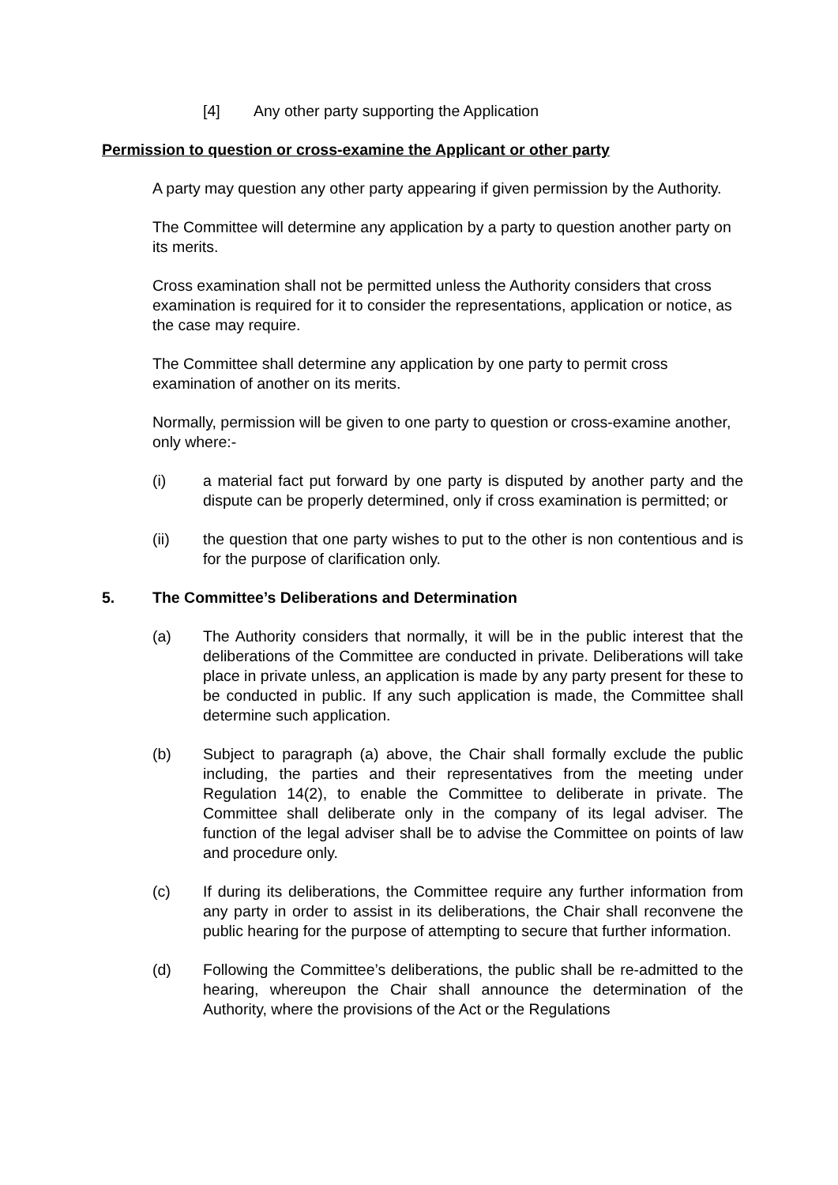[4] Any other party supporting the Application
Permission to question or cross-examine the Applicant or other party
A party may question any other party appearing if given permission by the Authority.
The Committee will determine any application by a party to question another party on its merits.
Cross examination shall not be permitted unless the Authority considers that cross examination is required for it to consider the representations, application or notice, as the case may require.
The Committee shall determine any application by one party to permit cross examination of another on its merits.
Normally, permission will be given to one party to question or cross-examine another, only where:-
(i) a material fact put forward by one party is disputed by another party and the dispute can be properly determined, only if cross examination is permitted; or
(ii) the question that one party wishes to put to the other is non contentious and is for the purpose of clarification only.
5. The Committee’s Deliberations and Determination
(a) The Authority considers that normally, it will be in the public interest that the deliberations of the Committee are conducted in private. Deliberations will take place in private unless, an application is made by any party present for these to be conducted in public. If any such application is made, the Committee shall determine such application.
(b) Subject to paragraph (a) above, the Chair shall formally exclude the public including, the parties and their representatives from the meeting under Regulation 14(2), to enable the Committee to deliberate in private. The Committee shall deliberate only in the company of its legal adviser. The function of the legal adviser shall be to advise the Committee on points of law and procedure only.
(c) If during its deliberations, the Committee require any further information from any party in order to assist in its deliberations, the Chair shall reconvene the public hearing for the purpose of attempting to secure that further information.
(d) Following the Committee’s deliberations, the public shall be re-admitted to the hearing, whereupon the Chair shall announce the determination of the Authority, where the provisions of the Act or the Regulations